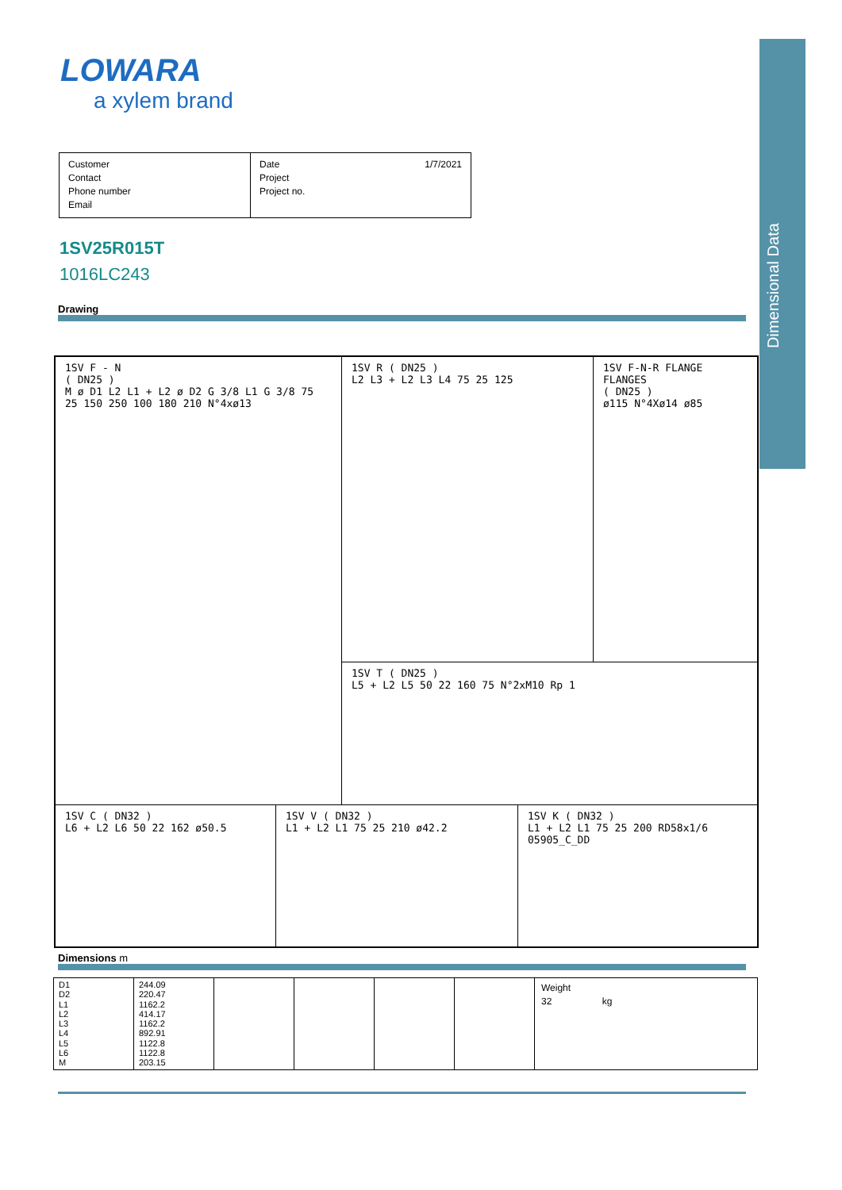Dimensional Data
LOWARA
a xylem brand
Customer
Contact
Phone number
Email
Date 1/7/2021
Project
Project no.
1SV25R015T
1016LC243
Drawing
1SV F - N
( DN25 )
M ø D1 L2 L1 + L2 ø D2 G 3/8 L1 G 3/8 75 25 150 250 100 180 210 N°4xø13
1SV R ( DN25 )
L2 L3 + L2 L3 L4 75 25 125
1SV F-N-R FLANGE FLANGES
( DN25 )
ø115 N°4Xø14 ø85
1SV T ( DN25 )
L5 + L2 L5 50 22 160 75 N°2xM10 Rp 1
1SV C ( DN32 )
L6 + L2 L6 50 22 162 ø50.5
1SV V ( DN32 )
L1 + L2 L1 75 25 210 ø42.2
1SV K ( DN32 )
L1 + L2 L1 75 25 200 RD58x1/6 05905_C_DD
Dimensions m
| D1 D2 L1 L2 L3 L4 L5 L6 M | 244.09 220.47 1162.2 414.17 1162.2 892.91 1122.8 1122.8 203.15 | | | | | Weight 32 kg |